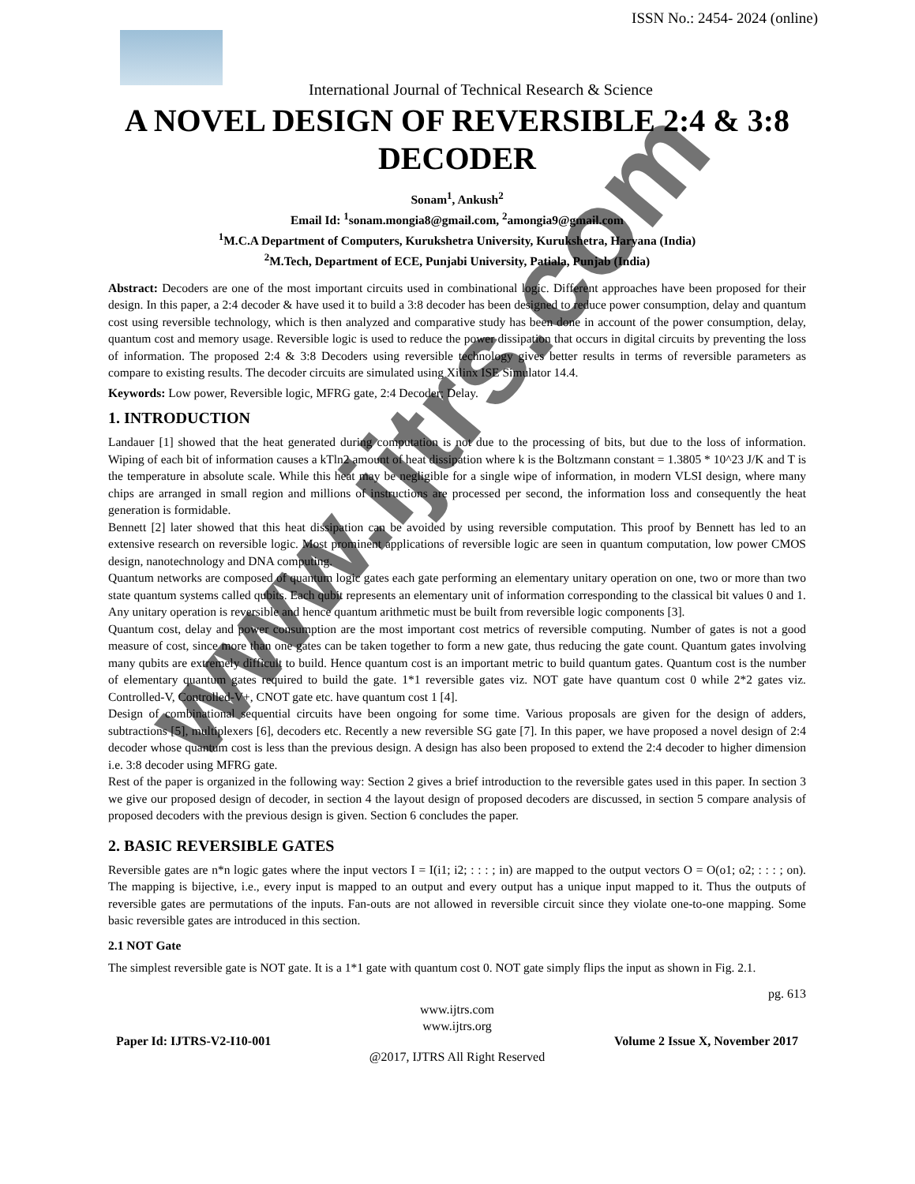www.ijtrs.com
ISSN No.: 2454- 2024 (online)
International Journal of Technical Research & Science
A NOVEL DESIGN OF REVERSIBLE 2:4 & 3:8 DECODER
Sonam<sup>1</sup>, Ankush<sup>2</sup>
Email Id: <sup>1</sup>sonam.mongia8@gmail.com, <sup>2</sup>amongia9@gmail.com
<sup>1</sup> M.C.A Department of Computers, Kurukshetra University, Kurukshetra, Haryana (India)
<sup>2</sup> M.Tech, Department of ECE, Punjabi University, Patiala, Punjab (India)
Abstract: Decoders are one of the most important circuits used in combinational logic. Different approaches have been proposed for their design. In this paper, a 2:4 decoder & have used it to build a 3:8 decoder has been designed to reduce power consumption, delay and quantum cost using reversible technology, which is then analyzed and comparative study has been done in account of the power consumption, delay, quantum cost and memory usage. Reversible logic is used to reduce the power dissipation that occurs in digital circuits by preventing the loss of information. The proposed 2:4 & 3:8 Decoders using reversible technology gives better results in terms of reversible parameters as compare to existing results. The decoder circuits are simulated using Xilinx ISE Simulator 14.4.
Keywords: Low power, Reversible logic, MFRG gate, 2:4 Decoder; Delay.
1. INTRODUCTION
Landauer [1] showed that the heat generated during computation is not due to the processing of bits, but due to the loss of information. Wiping of each bit of information causes a kTln2 amount of heat dissipation where k is the Boltzmann constant = 1.3805 * 10^23 J/K and T is the temperature in absolute scale. While this heat may be negligible for a single wipe of information, in modern VLSI design, where many chips are arranged in small region and millions of instructions are processed per second, the information loss and consequently the heat generation is formidable.
Bennett [2] later showed that this heat dissipation can be avoided by using reversible computation. This proof by Bennett has led to an extensive research on reversible logic. Most prominent applications of reversible logic are seen in quantum computation, low power CMOS design, nanotechnology and DNA computing.
Quantum networks are composed of quantum logic gates each gate performing an elementary unitary operation on one, two or more than two state quantum systems called qubits. Each qubit represents an elementary unit of information corresponding to the classical bit values 0 and 1. Any unitary operation is reversible and hence quantum arithmetic must be built from reversible logic components [3].
Quantum cost, delay and power consumption are the most important cost metrics of reversible computing. Number of gates is not a good measure of cost, since more than one gates can be taken together to form a new gate, thus reducing the gate count. Quantum gates involving many qubits are extremely difficult to build. Hence quantum cost is an important metric to build quantum gates. Quantum cost is the number of elementary quantum gates required to build the gate. 1*1 reversible gates viz. NOT gate have quantum cost 0 while 2*2 gates viz. Controlled-V, Controlled-V+, CNOT gate etc. have quantum cost 1 [4].
Design of combinational sequential circuits have been ongoing for some time. Various proposals are given for the design of adders, subtractions [5], multiplexers [6], decoders etc. Recently a new reversible SG gate [7]. In this paper, we have proposed a novel design of 2:4 decoder whose quantum cost is less than the previous design. A design has also been proposed to extend the 2:4 decoder to higher dimension i.e. 3:8 decoder using MFRG gate.
Rest of the paper is organized in the following way: Section 2 gives a brief introduction to the reversible gates used in this paper. In section 3 we give our proposed design of decoder, in section 4 the layout design of proposed decoders are discussed, in section 5 compare analysis of proposed decoders with the previous design is given. Section 6 concludes the paper.
2. BASIC REVERSIBLE GATES
Reversible gates are n*n logic gates where the input vectors I = I(i1; i2; : : : ; in) are mapped to the output vectors O = O(o1; o2; : : : ; on). The mapping is bijective, i.e., every input is mapped to an output and every output has a unique input mapped to it. Thus the outputs of reversible gates are permutations of the inputs. Fan-outs are not allowed in reversible circuit since they violate one-to-one mapping. Some basic reversible gates are introduced in this section.
2.1 NOT Gate
The simplest reversible gate is NOT gate. It is a 1*1 gate with quantum cost 0. NOT gate simply flips the input as shown in Fig. 2.1.
pg. 613
www.ijtrs.com
www.ijtrs.org
Paper Id: IJTRS-V2-I10-001 Volume 2 Issue X, November 2017
@2017, IJTRS All Right Reserved